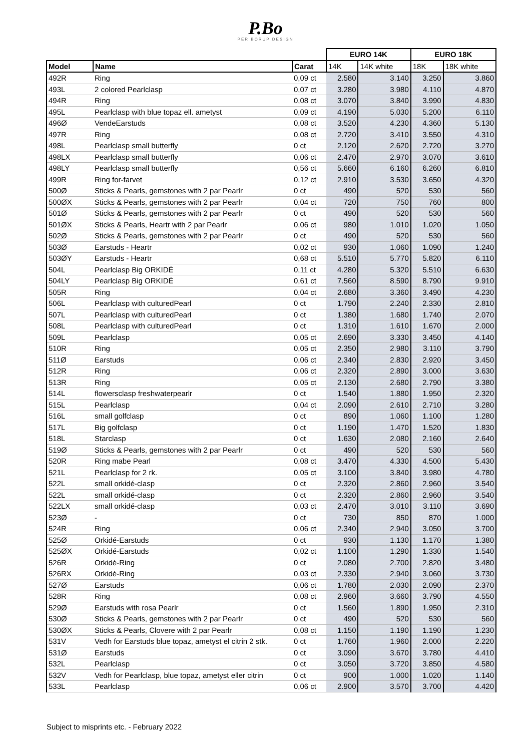P.Bo
PER BORUP DESIGN
| | | | EURO 14K | | EURO 18K | |
| Model | Name | Carat | 14K | 14K white | 18K | 18K white |
| 492R | Ring | 0,09 ct | 2.580 | 3.140 | 3.250 | 3.860 |
| 493L | 2 colored Pearlclasp | 0,07 ct | 3.280 | 3.980 | 4.110 | 4.870 |
| 494R | Ring | 0,08 ct | 3.070 | 3.840 | 3.990 | 4.830 |
| 495L | Pearlclasp with blue topaz ell. ametyst | 0,09 ct | 4.190 | 5.030 | 5.200 | 6.110 |
| 496Ø | VendeEarstuds | 0,08 ct | 3.520 | 4.230 | 4.360 | 5.130 |
| 497R | Ring | 0,08 ct | 2.720 | 3.410 | 3.550 | 4.310 |
| 498L | Pearlclasp small butterfly | 0 ct | 2.120 | 2.620 | 2.720 | 3.270 |
| 498LX | Pearlclasp small butterfly | 0,06 ct | 2.470 | 2.970 | 3.070 | 3.610 |
| 498LY | Pearlclasp small butterfly | 0,56 ct | 5.660 | 6.160 | 6.260 | 6.810 |
| 499R | Ring for-farvet | 0,12 ct | 2.910 | 3.530 | 3.650 | 4.320 |
| 500Ø | Sticks & Pearls, gemstones with 2 par Pearlr | 0 ct | 490 | 520 | 530 | 560 |
| 500ØX | Sticks & Pearls, gemstones with 2 par Pearlr | 0,04 ct | 720 | 750 | 760 | 800 |
| 501Ø | Sticks & Pearls, gemstones with 2 par Pearlr | 0 ct | 490 | 520 | 530 | 560 |
| 501ØX | Sticks & Pearls, Heartr with 2 par Pearlr | 0,06 ct | 980 | 1.010 | 1.020 | 1.050 |
| 502Ø | Sticks & Pearls, gemstones with 2 par Pearlr | 0 ct | 490 | 520 | 530 | 560 |
| 503Ø | Earstuds - Heartr | 0,02 ct | 930 | 1.060 | 1.090 | 1.240 |
| 503ØY | Earstuds - Heartr | 0,68 ct | 5.510 | 5.770 | 5.820 | 6.110 |
| 504L | Pearlclasp Big ORKIDÉ | 0,11 ct | 4.280 | 5.320 | 5.510 | 6.630 |
| 504LY | Pearlclasp Big ORKIDÉ | 0,61 ct | 7.560 | 8.590 | 8.790 | 9.910 |
| 505R | Ring | 0,04 ct | 2.680 | 3.360 | 3.490 | 4.230 |
| 506L | Pearlclasp with culturedPearl | 0 ct | 1.790 | 2.240 | 2.330 | 2.810 |
| 507L | Pearlclasp with culturedPearl | 0 ct | 1.380 | 1.680 | 1.740 | 2.070 |
| 508L | Pearlclasp with culturedPearl | 0 ct | 1.310 | 1.610 | 1.670 | 2.000 |
| 509L | Pearlclasp | 0,05 ct | 2.690 | 3.330 | 3.450 | 4.140 |
| 510R | Ring | 0,05 ct | 2.350 | 2.980 | 3.110 | 3.790 |
| 511Ø | Earstuds | 0,06 ct | 2.340 | 2.830 | 2.920 | 3.450 |
| 512R | Ring | 0,06 ct | 2.320 | 2.890 | 3.000 | 3.630 |
| 513R | Ring | 0,05 ct | 2.130 | 2.680 | 2.790 | 3.380 |
| 514L | flowersclasp freshwaterpearlr | 0 ct | 1.540 | 1.880 | 1.950 | 2.320 |
| 515L | Pearlclasp | 0,04 ct | 2.090 | 2.610 | 2.710 | 3.280 |
| 516L | small golfclasp | 0 ct | 890 | 1.060 | 1.100 | 1.280 |
| 517L | Big golfclasp | 0 ct | 1.190 | 1.470 | 1.520 | 1.830 |
| 518L | Starclasp | 0 ct | 1.630 | 2.080 | 2.160 | 2.640 |
| 519Ø | Sticks & Pearls, gemstones with 2 par Pearlr | 0 ct | 490 | 520 | 530 | 560 |
| 520R | Ring mabe Pearl | 0,08 ct | 3.470 | 4.330 | 4.500 | 5.430 |
| 521L | Pearlclasp for 2 rk. | 0,05 ct | 3.100 | 3.840 | 3.980 | 4.780 |
| 522L | small orkidé-clasp | 0 ct | 2.320 | 2.860 | 2.960 | 3.540 |
| 522L | small orkidé-clasp | 0 ct | 2.320 | 2.860 | 2.960 | 3.540 |
| 522LX | small orkidé-clasp | 0,03 ct | 2.470 | 3.010 | 3.110 | 3.690 |
| 523Ø | - | 0 ct | 730 | 850 | 870 | 1.000 |
| 524R | Ring | 0,06 ct | 2.340 | 2.940 | 3.050 | 3.700 |
| 525Ø | Orkidé-Earstuds | 0 ct | 930 | 1.130 | 1.170 | 1.380 |
| 525ØX | Orkidé-Earstuds | 0,02 ct | 1.100 | 1.290 | 1.330 | 1.540 |
| 526R | Orkidé-Ring | 0 ct | 2.080 | 2.700 | 2.820 | 3.480 |
| 526RX | Orkidé-Ring | 0,03 ct | 2.330 | 2.940 | 3.060 | 3.730 |
| 527Ø | Earstuds | 0,06 ct | 1.780 | 2.030 | 2.090 | 2.370 |
| 528R | Ring | 0,08 ct | 2.960 | 3.660 | 3.790 | 4.550 |
| 529Ø | Earstuds with rosa Pearlr | 0 ct | 1.560 | 1.890 | 1.950 | 2.310 |
| 530Ø | Sticks & Pearls, gemstones with 2 par Pearlr | 0 ct | 490 | 520 | 530 | 560 |
| 530ØX | Sticks & Pearls, Clovere with 2 par Pearlr | 0,08 ct | 1.150 | 1.190 | 1.190 | 1.230 |
| 531V | Vedh for Earstuds blue topaz, ametyst el citrin 2 stk. | 0 ct | 1.760 | 1.960 | 2.000 | 2.220 |
| 531Ø | Earstuds | 0 ct | 3.090 | 3.670 | 3.780 | 4.410 |
| 532L | Pearlclasp | 0 ct | 3.050 | 3.720 | 3.850 | 4.580 |
| 532V | Vedh for Pearlclasp, blue topaz, ametyst eller citrin | 0 ct | 900 | 1.000 | 1.020 | 1.140 |
| 533L | Pearlclasp | 0,06 ct | 2.900 | 3.570 | 3.700 | 4.420 |
Subject to misprints etc. - February 2022